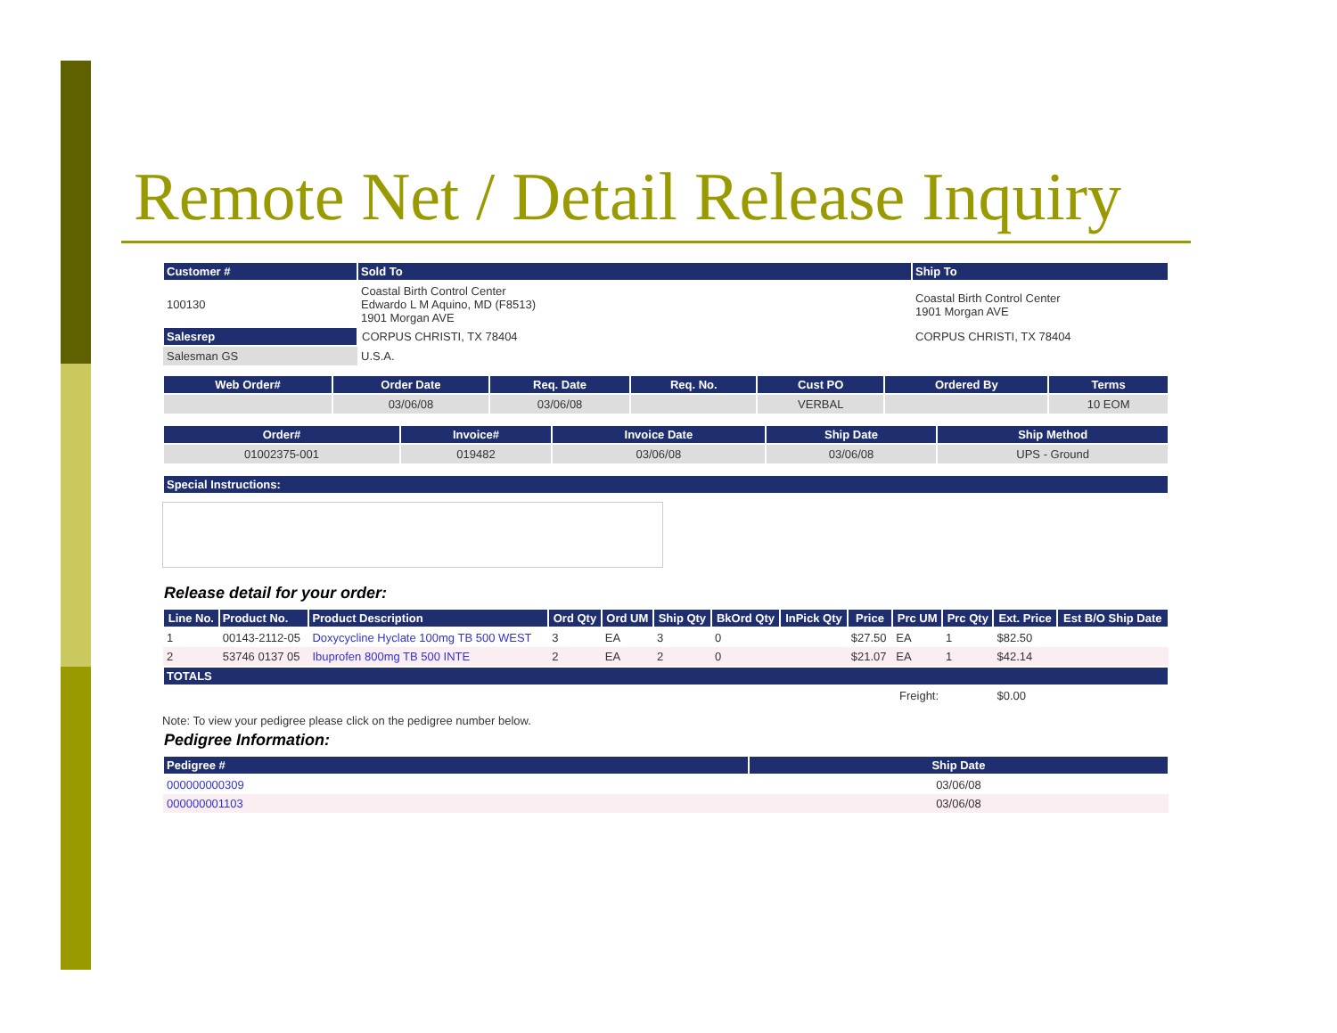Remote Net / Detail Release Inquiry
| Customer # | Sold To | Ship To |
| --- | --- | --- |
| 100130 | Coastal Birth Control Center Edwardo L M Aquino, MD (F8513) 1901 Morgan AVE | Coastal Birth Control Center 1901 Morgan AVE |
| Salesrep | CORPUS CHRISTI, TX 78404 | CORPUS CHRISTI, TX 78404 |
| Salesman GS | U.S.A. | |
| Web Order# | Order Date | Req. Date | Req. No. | Cust PO | Ordered By | Terms |
| --- | --- | --- | --- | --- | --- | --- |
| | 03/06/08 | 03/06/08 | | VERBAL | | 10 EOM |
| Order# | Invoice# | Invoice Date | Ship Date | Ship Method |
| --- | --- | --- | --- | --- |
| 01002375-001 | 019482 | 03/06/08 | 03/06/08 | UPS - Ground |
| Special Instructions: |
| --- |
Release detail for your order:
| Line No. | Product No. | Product Description | Ord Qty | Ord UM | Ship Qty | BkOrd Qty | InPick Qty | Price | Prc UM | Prc Qty | Ext. Price | Est B/O Ship Date |
| --- | --- | --- | --- | --- | --- | --- | --- | --- | --- | --- | --- | --- |
| 1 | 00143-2112-05 | Doxycycline Hyclate 100mg TB 500 WEST | 3 | EA | 3 | 0 | | $27.50 | EA | 1 | $82.50 | |
| 2 | 53746 0137 05 | Ibuprofen 800mg TB 500 INTE | 2 | EA | 2 | 0 | | $21.07 | EA | 1 | $42.14 | |
| TOTALS | | | | | | | | | | | | |
| Freight: | | | | | | | | | | | $0.00 | |
Note: To view your pedigree please click on the pedigree number below.
Pedigree Information:
| Pedigree # | Ship Date |
| --- | --- |
| 000000000309 | 03/06/08 |
| 000000001103 | 03/06/08 |